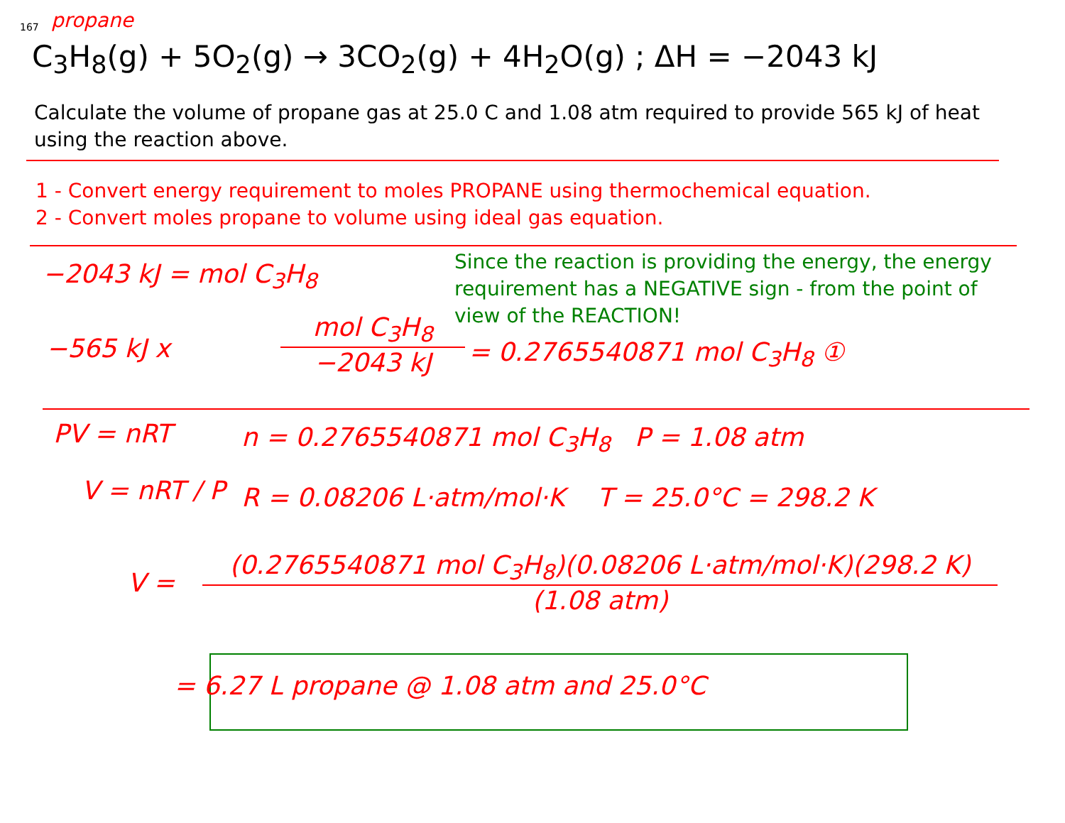167 propane
C<sub>3</sub>H<sub>8</sub>(g) + 5O<sub>2</sub>(g) → 3CO<sub>2</sub>(g) + 4H<sub>2</sub>O(g) ; ΔH = −2043 kJ
Calculate the volume of propane gas at 25.0 C and 1.08 atm required to provide 565 kJ of heat using the reaction above.
1 - Convert energy requirement to moles PROPANE using thermochemical equation.
2 - Convert moles propane to volume using ideal gas equation.
−2043 kJ = mol C<sub>3</sub>H<sub>8</sub>
Since the reaction is providing the energy, the energy requirement has a NEGATIVE sign - from the point of view of the REACTION!
−565 kJ x
mol C<sub>3</sub>H<sub>8</sub>
−2043 kJ
= 0.2765540871 mol C<sub>3</sub>H<sub>8</sub> ①
PV = nRT
V = nRT / P
n = 0.2765540871 mol C<sub>3</sub>H<sub>8</sub> P = 1.08 atm
R = 0.08206 L·atm/mol·K T = 25.0°C = 298.2 K
V =
(0.2765540871 mol C<sub>3</sub>H<sub>8</sub>)(0.08206 L·atm/mol·K)(298.2 K)
(1.08 atm)
= 6.27 L propane @ 1.08 atm and 25.0°C